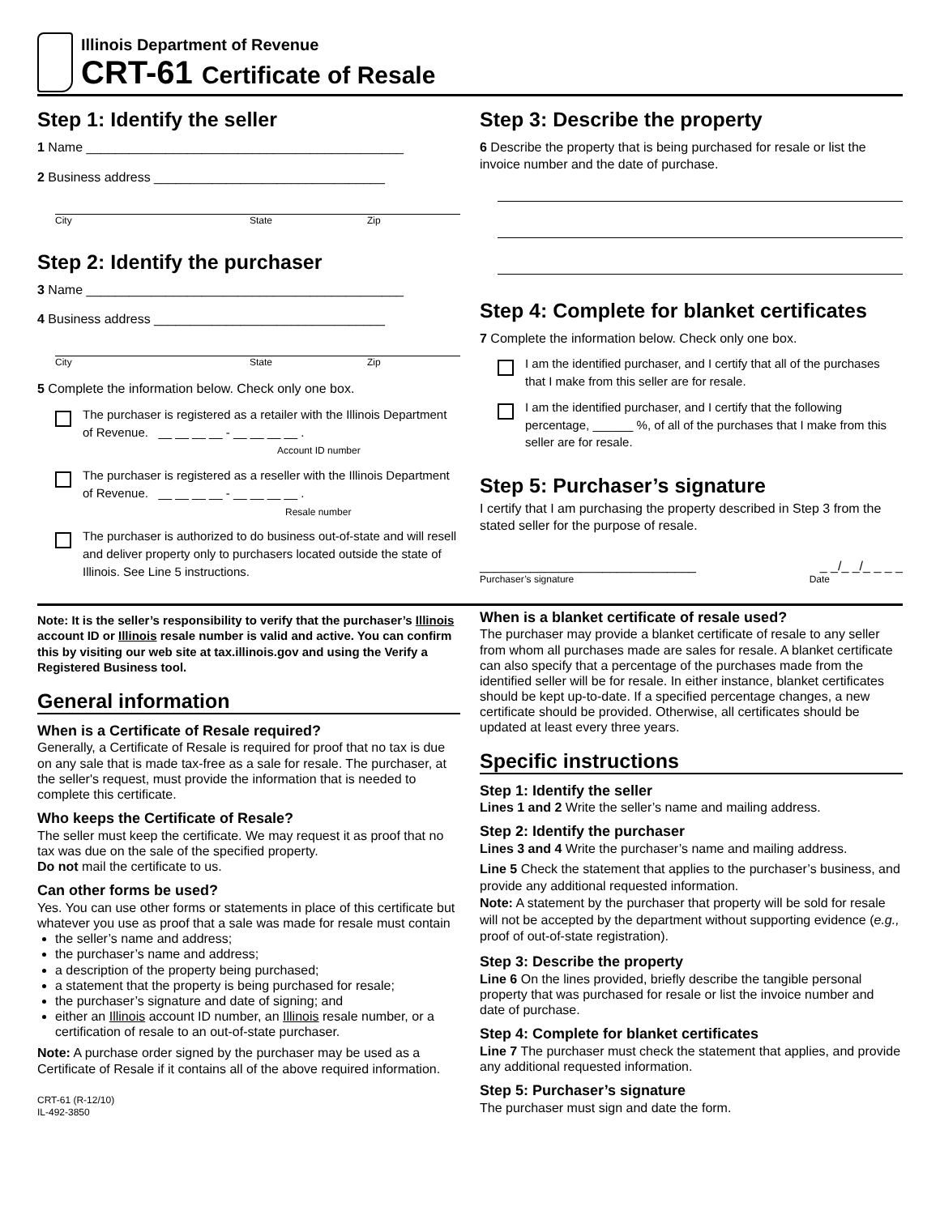Illinois Department of Revenue
CRT-61 Certificate of Resale
Step 1: Identify the seller
1 Name ____________________________________________
2 Business address ________________________________
City State Zip
Step 2: Identify the purchaser
3 Name ____________________________________________
4 Business address ________________________________
City State Zip
5 Complete the information below. Check only one box.
The purchaser is registered as a retailer with the Illinois Department of Revenue. __ __ __ __ - __ __ __ __ .
Account ID number
The purchaser is registered as a reseller with the Illinois Department of Revenue. __ __ __ __ - __ __ __ __ .
Resale number
The purchaser is authorized to do business out-of-state and will resell and deliver property only to purchasers located outside the state of Illinois. See Line 5 instructions.
Step 3: Describe the property
6 Describe the property that is being purchased for resale or list the invoice number and the date of purchase.
Step 4: Complete for blanket certificates
7 Complete the information below. Check only one box.
I am the identified purchaser, and I certify that all of the purchases that I make from this seller are for resale.
I am the identified purchaser, and I certify that the following percentage, ______ %, of all of the purchases that I make from this seller are for resale.
Step 5: Purchaser’s signature
I certify that I am purchasing the property described in Step 3 from the stated seller for the purpose of resale.
______________________________ _ _/_ _/_ _ _ _
Purchaser’s signature Date
Note: It is the seller’s responsibility to verify that the purchaser’s Illinois account ID or Illinois resale number is valid and active. You can confirm this by visiting our web site at tax.illinois.gov and using the Verify a Registered Business tool.
General information
When is a Certificate of Resale required?
Generally, a Certificate of Resale is required for proof that no tax is due on any sale that is made tax-free as a sale for resale. The purchaser, at the seller's request, must provide the information that is needed to complete this certificate.
Who keeps the Certificate of Resale?
The seller must keep the certificate. We may request it as proof that no tax was due on the sale of the specified property.
Do not mail the certificate to us.
Can other forms be used?
Yes. You can use other forms or statements in place of this certificate but whatever you use as proof that a sale was made for resale must contain
the seller’s name and address;
the purchaser’s name and address;
a description of the property being purchased;
a statement that the property is being purchased for resale;
the purchaser’s signature and date of signing; and
either an Illinois account ID number, an Illinois resale number, or a certification of resale to an out-of-state purchaser.
Note: A purchase order signed by the purchaser may be used as a Certificate of Resale if it contains all of the above required information.
CRT-61 (R-12/10)
IL-492-3850
When is a blanket certificate of resale used?
The purchaser may provide a blanket certificate of resale to any seller from whom all purchases made are sales for resale. A blanket certificate can also specify that a percentage of the purchases made from the identified seller will be for resale. In either instance, blanket certificates should be kept up-to-date. If a specified percentage changes, a new certificate should be provided. Otherwise, all certificates should be updated at least every three years.
Specific instructions
Step 1: Identify the seller
Lines 1 and 2 Write the seller’s name and mailing address.
Step 2: Identify the purchaser
Lines 3 and 4 Write the purchaser’s name and mailing address.
Line 5 Check the statement that applies to the purchaser’s business, and provide any additional requested information.
Note: A statement by the purchaser that property will be sold for resale will not be accepted by the department without supporting evidence (e.g., proof of out-of-state registration).
Step 3: Describe the property
Line 6 On the lines provided, briefly describe the tangible personal property that was purchased for resale or list the invoice number and date of purchase.
Step 4: Complete for blanket certificates
Line 7 The purchaser must check the statement that applies, and provide any additional requested information.
Step 5: Purchaser’s signature
The purchaser must sign and date the form.